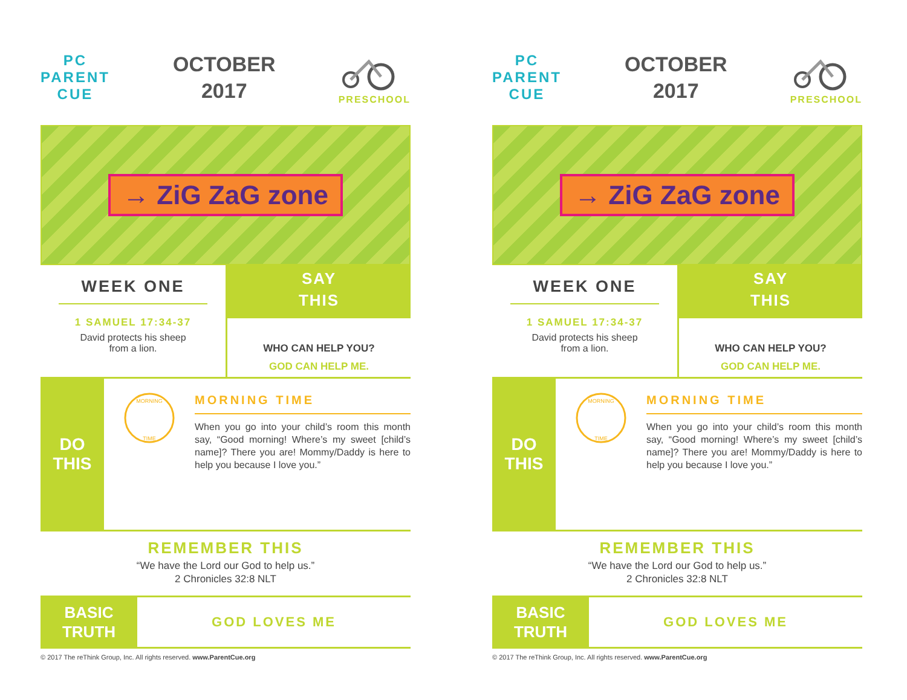PC
PARENT
CUE
OCTOBER
2017
PRESCHOOL
→ ZiG ZaG zone
WEEK ONE
1 SAMUEL 17:34-37
David protects his sheep
from a lion.
SAY
THIS
WHO CAN HELP YOU?
GOD CAN HELP ME.
DO
THIS
MORNING
TIME
MORNING TIME
When you go into your child’s room this month say, “Good morning! Where’s my sweet [child’s name]? There you are! Mommy/Daddy is here to help you because I love you.”
REMEMBER THIS
“We have the Lord our God to help us.”
2 Chronicles 32:8 NLT
BASIC
TRUTH
GOD LOVES ME
© 2017 The reThink Group, Inc. All rights reserved. www.ParentCue.org
PC
PARENT
CUE
OCTOBER
2017
PRESCHOOL
→ ZiG ZaG zone
WEEK ONE
1 SAMUEL 17:34-37
David protects his sheep
from a lion.
SAY
THIS
WHO CAN HELP YOU?
GOD CAN HELP ME.
DO
THIS
MORNING
TIME
MORNING TIME
When you go into your child’s room this month say, “Good morning! Where’s my sweet [child’s name]? There you are! Mommy/Daddy is here to help you because I love you.”
REMEMBER THIS
“We have the Lord our God to help us.”
2 Chronicles 32:8 NLT
BASIC
TRUTH
GOD LOVES ME
© 2017 The reThink Group, Inc. All rights reserved. www.ParentCue.org